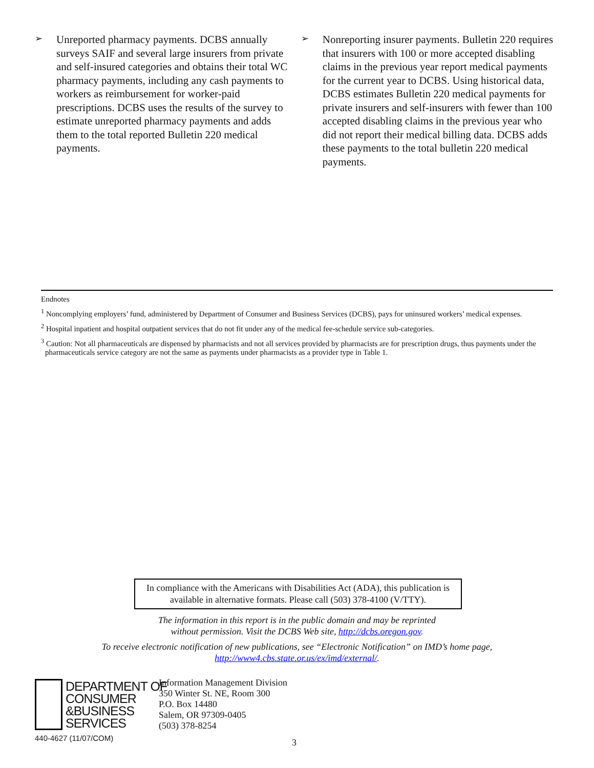➢
Unreported pharmacy payments. DCBS annually surveys SAIF and several large insurers from private and self-insured categories and obtains their total WC pharmacy payments, including any cash payments to workers as reimbursement for worker-paid prescriptions. DCBS uses the results of the survey to estimate unreported pharmacy payments and adds them to the total reported Bulletin 220 medical payments.
➢
Nonreporting insurer payments. Bulletin 220 requires that insurers with 100 or more accepted disabling claims in the previous year report medical payments for the current year to DCBS. Using historical data, DCBS estimates Bulletin 220 medical payments for private insurers and self-insurers with fewer than 100 accepted disabling claims in the previous year who did not report their medical billing data. DCBS adds these payments to the total bulletin 220 medical payments.
Endnotes
<sup>1</sup> Noncomplying employers’ fund, administered by Department of Consumer and Business Services (DCBS), pays for uninsured workers’ medical expenses.
<sup>2</sup> Hospital inpatient and hospital outpatient services that do not fit under any of the medical fee-schedule service sub-categories.
<sup>3</sup> Caution: Not all pharmaceuticals are dispensed by pharmacists and not all services provided by pharmacists are for prescription drugs, thus payments under the pharmaceuticals service category are not the same as payments under pharmacists as a provider type in Table 1.
In compliance with the Americans with Disabilities Act (ADA), this publication is available in alternative formats. Please call (503) 378-4100 (V/TTY).
The information in this report is in the public domain and may be reprinted
without permission. Visit the DCBS Web site, http://dcbs.oregon.gov.
To receive electronic notification of new publications, see “Electronic Notification” on IMD’s home page,
http://www4.cbs.state.or.us/ex/imd/external/.
DEPARTMENT OF
CONSUMER
&BUSINESS
SERVICES
Information Management Division
350 Winter St. NE, Room 300
P.O. Box 14480
Salem, OR 97309-0405
(503) 378-8254
440-4627 (11/07/COM) 3